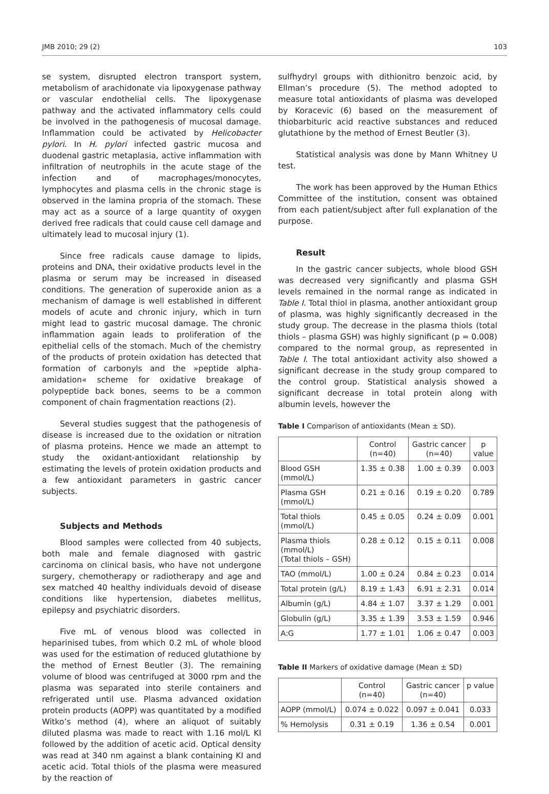JMB 2010; 29 (2) 103
se system, disrupted electron transport system, metabolism of arachidonate via lipoxygenase pathway or vascular endothelial cells. The lipoxygenase pathway and the activated inflammatory cells could be involved in the pathogenesis of mucosal damage. Inflammation could be activated by Helicobacter pylori. In H. pylori infected gastric mucosa and duodenal gastric metaplasia, active inflammation with infiltration of neutrophils in the acute stage of the infection and of macrophages/monocytes, lymphocytes and plasma cells in the chronic stage is observed in the lamina propria of the stomach. These may act as a source of a large quantity of oxygen derived free radicals that could cause cell damage and ultimately lead to mucosal injury (1).
Since free radicals cause damage to lipids, proteins and DNA, their oxidative products level in the plasma or serum may be increased in diseased conditions. The generation of superoxide anion as a mechanism of damage is well established in different models of acute and chronic injury, which in turn might lead to gastric mucosal damage. The chronic inflammation again leads to proliferation of the epithelial cells of the stomach. Much of the chemistry of the products of protein oxidation has detected that formation of carbonyls and the »peptide alpha-amidation« scheme for oxidative breakage of polypeptide back bones, seems to be a common component of chain fragmentation reactions (2).
Several studies suggest that the pathogenesis of disease is increased due to the oxidation or nitration of plasma proteins. Hence we made an attempt to study the oxidant-antioxidant relationship by estimating the levels of protein oxidation products and a few antioxidant parameters in gastric cancer subjects.
Subjects and Methods
Blood samples were collected from 40 subjects, both male and female diagnosed with gastric carcinoma on clinical basis, who have not undergone surgery, chemotherapy or radiotherapy and age and sex matched 40 healthy individuals devoid of disease conditions like hypertension, diabetes mellitus, epilepsy and psychiatric disorders.
Five mL of venous blood was collected in heparinised tubes, from which 0.2 mL of whole blood was used for the estimation of reduced glutathione by the method of Ernest Beutler (3). The remaining volume of blood was centrifuged at 3000 rpm and the plasma was separated into sterile containers and refrigerated until use. Plasma advanced oxidation protein products (AOPP) was quantitated by a modified Witko’s method (4), where an aliquot of suitably diluted plasma was made to react with 1.16 mol/L KI followed by the addition of acetic acid. Optical density was read at 340 nm against a blank containing KI and acetic acid. Total thiols of the plasma were measured by the reaction of
sulfhydryl groups with dithionitro benzoic acid, by Ellman’s procedure (5). The method adopted to measure total antioxidants of plasma was developed by Koracevic (6) based on the measurement of thiobarbituric acid reactive substances and reduced glutathione by the method of Ernest Beutler (3).
Statistical analysis was done by Mann Whitney U test.
The work has been approved by the Human Ethics Committee of the institution, consent was obtained from each patient/subject after full explanation of the purpose.
Result
In the gastric cancer subjects, whole blood GSH was decreased very significantly and plasma GSH levels remained in the normal range as indicated in Table I. Total thiol in plasma, another antioxidant group of plasma, was highly significantly decreased in the study group. The decrease in the plasma thiols (total thiols – plasma GSH) was highly significant (p = 0.008) compared to the normal group, as represented in Table I. The total antioxidant activity also showed a significant decrease in the study group compared to the control group. Statistical analysis showed a significant decrease in total protein along with albumin levels, however the
Table I Comparison of antioxidants (Mean ± SD).
| | Control (n=40) | Gastric cancer (n=40) | p value |
| --- | --- | --- | --- |
| Blood GSH (mmol/L) | 1.35 ± 0.38 | 1.00 ± 0.39 | 0.003 |
| Plasma GSH (mmol/L) | 0.21 ± 0.16 | 0.19 ± 0.20 | 0.789 |
| Total thiols (mmol/L) | 0.45 ± 0.05 | 0.24 ± 0.09 | 0.001 |
| Plasma thiols (mmol/L) (Total thiols – GSH) | 0.28 ± 0.12 | 0.15 ± 0.11 | 0.008 |
| TAO (mmol/L) | 1.00 ± 0.24 | 0.84 ± 0.23 | 0.014 |
| Total protein (g/L) | 8.19 ± 1.43 | 6.91 ± 2.31 | 0.014 |
| Albumin (g/L) | 4.84 ± 1.07 | 3.37 ± 1.29 | 0.001 |
| Globulin (g/L) | 3.35 ± 1.39 | 3.53 ± 1.59 | 0.946 |
| A:G | 1.77 ± 1.01 | 1.06 ± 0.47 | 0.003 |
Table II Markers of oxidative damage (Mean ± SD)
| | Control (n=40) | Gastric cancer (n=40) | p value |
| --- | --- | --- | --- |
| AOPP (mmol/L) | 0.074 ± 0.022 | 0.097 ± 0.041 | 0.033 |
| % Hemolysis | 0.31 ± 0.19 | 1.36 ± 0.54 | 0.001 |